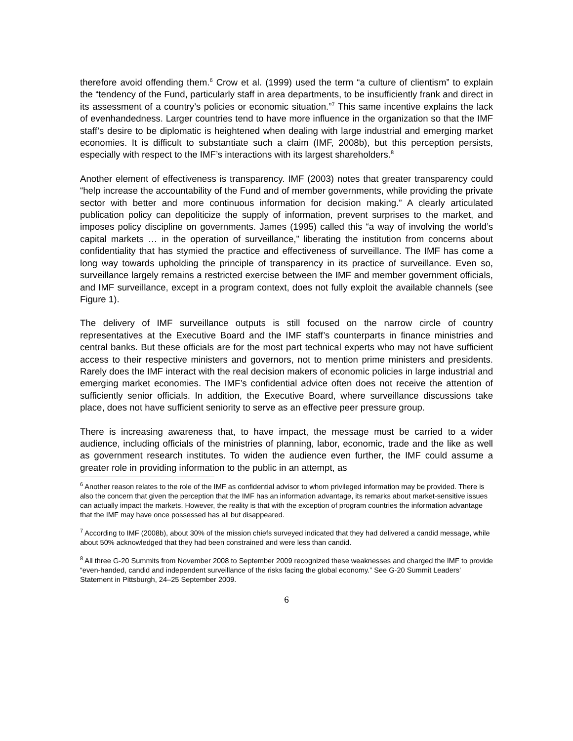therefore avoid offending them.<sup>6</sup> Crow et al. (1999) used the term “a culture of clientism” to explain the “tendency of the Fund, particularly staff in area departments, to be insufficiently frank and direct in its assessment of a country’s policies or economic situation.”<sup>7</sup> This same incentive explains the lack of evenhandedness. Larger countries tend to have more influence in the organization so that the IMF staff’s desire to be diplomatic is heightened when dealing with large industrial and emerging market economies. It is difficult to substantiate such a claim (IMF, 2008b), but this perception persists, especially with respect to the IMF’s interactions with its largest shareholders.<sup>8</sup>
Another element of effectiveness is transparency. IMF (2003) notes that greater transparency could “help increase the accountability of the Fund and of member governments, while providing the private sector with better and more continuous information for decision making.” A clearly articulated publication policy can depoliticize the supply of information, prevent surprises to the market, and imposes policy discipline on governments. James (1995) called this “a way of involving the world’s capital markets … in the operation of surveillance,” liberating the institution from concerns about confidentiality that has stymied the practice and effectiveness of surveillance. The IMF has come a long way towards upholding the principle of transparency in its practice of surveillance. Even so, surveillance largely remains a restricted exercise between the IMF and member government officials, and IMF surveillance, except in a program context, does not fully exploit the available channels (see Figure 1).
The delivery of IMF surveillance outputs is still focused on the narrow circle of country representatives at the Executive Board and the IMF staff’s counterparts in finance ministries and central banks. But these officials are for the most part technical experts who may not have sufficient access to their respective ministers and governors, not to mention prime ministers and presidents. Rarely does the IMF interact with the real decision makers of economic policies in large industrial and emerging market economies. The IMF’s confidential advice often does not receive the attention of sufficiently senior officials. In addition, the Executive Board, where surveillance discussions take place, does not have sufficient seniority to serve as an effective peer pressure group.
There is increasing awareness that, to have impact, the message must be carried to a wider audience, including officials of the ministries of planning, labor, economic, trade and the like as well as government research institutes. To widen the audience even further, the IMF could assume a greater role in providing information to the public in an attempt, as
<sup>6</sup> Another reason relates to the role of the IMF as confidential advisor to whom privileged information may be provided. There is also the concern that given the perception that the IMF has an information advantage, its remarks about market-sensitive issues can actually impact the markets. However, the reality is that with the exception of program countries the information advantage that the IMF may have once possessed has all but disappeared.
<sup>7</sup> According to IMF (2008b), about 30% of the mission chiefs surveyed indicated that they had delivered a candid message, while about 50% acknowledged that they had been constrained and were less than candid.
<sup>8</sup> All three G-20 Summits from November 2008 to September 2009 recognized these weaknesses and charged the IMF to provide “even-handed, candid and independent surveillance of the risks facing the global economy.” See G-20 Summit Leaders’ Statement in Pittsburgh, 24–25 September 2009.
6